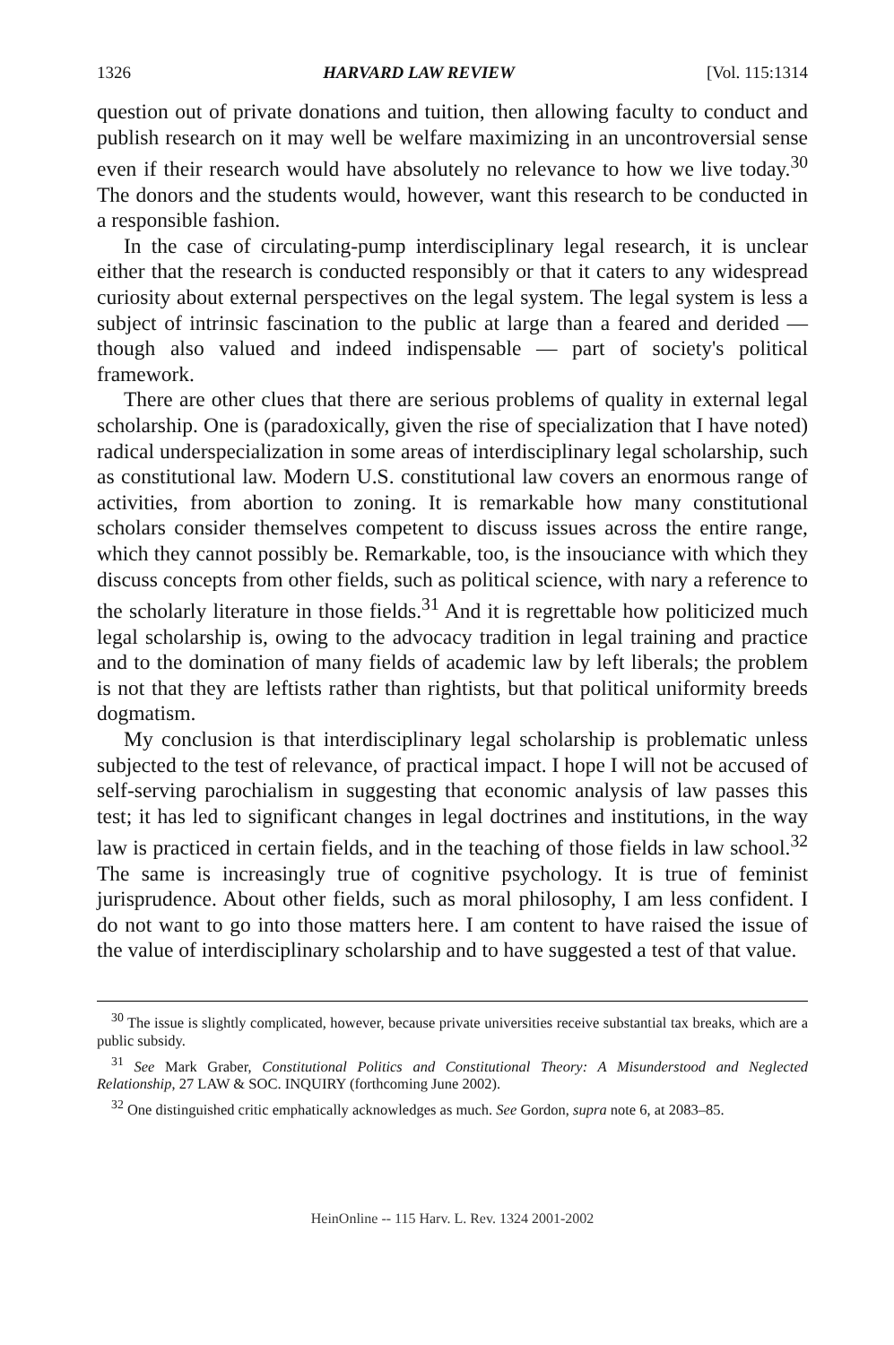1326 HARVARD LAW REVIEW [Vol. 115:1314
question out of private donations and tuition, then allowing faculty to conduct and publish research on it may well be welfare maximizing in an uncontroversial sense even if their research would have absolutely no relevance to how we live today.<sup>30</sup> The donors and the students would, however, want this research to be conducted in a responsible fashion.
In the case of circulating-pump interdisciplinary legal research, it is unclear either that the research is conducted responsibly or that it caters to any widespread curiosity about external perspectives on the legal system. The legal system is less a subject of intrinsic fascination to the public at large than a feared and derided — though also valued and indeed indispensable — part of society's political framework.
There are other clues that there are serious problems of quality in external legal scholarship. One is (paradoxically, given the rise of specialization that I have noted) radical underspecialization in some areas of interdisciplinary legal scholarship, such as constitutional law. Modern U.S. constitutional law covers an enormous range of activities, from abortion to zoning. It is remarkable how many constitutional scholars consider themselves competent to discuss issues across the entire range, which they cannot possibly be. Remarkable, too, is the insouciance with which they discuss concepts from other fields, such as political science, with nary a reference to the scholarly literature in those fields.<sup>31</sup> And it is regrettable how politicized much legal scholarship is, owing to the advocacy tradition in legal training and practice and to the domination of many fields of academic law by left liberals; the problem is not that they are leftists rather than rightists, but that political uniformity breeds dogmatism.
My conclusion is that interdisciplinary legal scholarship is problematic unless subjected to the test of relevance, of practical impact. I hope I will not be accused of self-serving parochialism in suggesting that economic analysis of law passes this test; it has led to significant changes in legal doctrines and institutions, in the way law is practiced in certain fields, and in the teaching of those fields in law school.<sup>32</sup> The same is increasingly true of cognitive psychology. It is true of feminist jurisprudence. About other fields, such as moral philosophy, I am less confident. I do not want to go into those matters here. I am content to have raised the issue of the value of interdisciplinary scholarship and to have suggested a test of that value.
<sup>30</sup> The issue is slightly complicated, however, because private universities receive substantial tax breaks, which are a public subsidy.
<sup>31</sup> See Mark Graber, Constitutional Politics and Constitutional Theory: A Misunderstood and Neglected Relationship, 27 LAW & SOC. INQUIRY (forthcoming June 2002).
<sup>32</sup> One distinguished critic emphatically acknowledges as much. See Gordon, supra note 6, at 2083–85.
HeinOnline -- 115 Harv. L. Rev. 1324 2001-2002